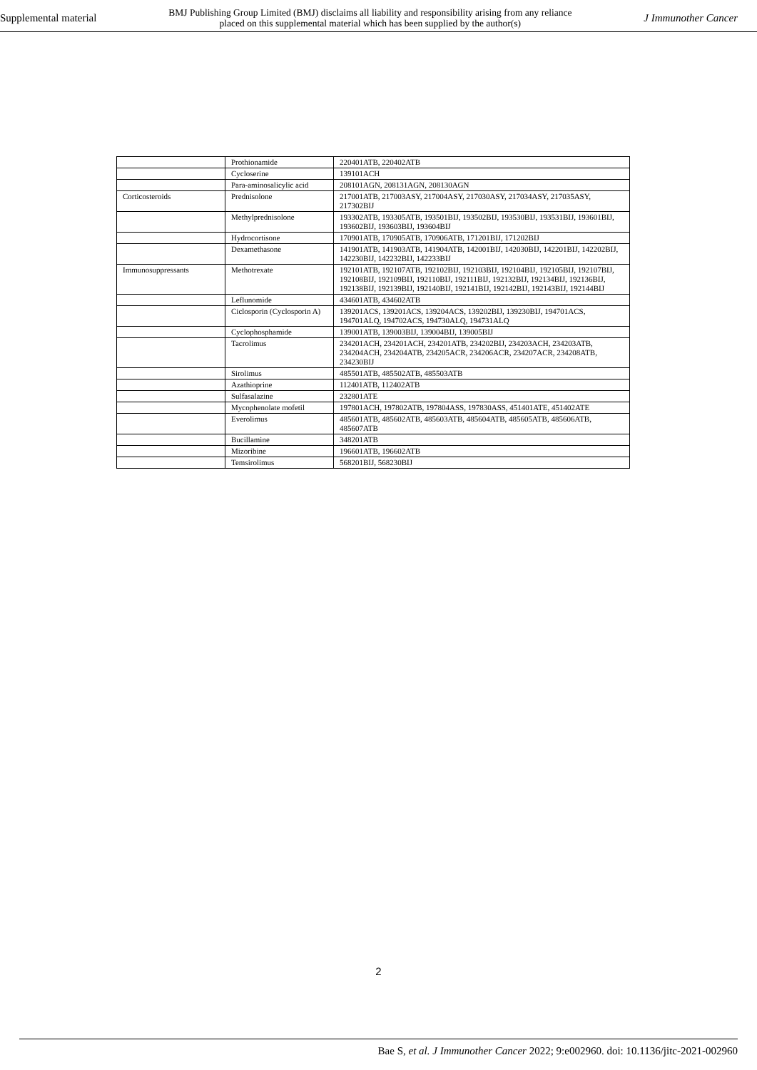Supplemental material BMJ Publishing Group Limited (BMJ) disclaims all liability and responsibility arising from any reliance
placed on this supplemental material which has been supplied by the author(s) J Immunother Cancer
| | Prothionamide | 220401ATB, 220402ATB |
| | Cycloserine | 139101ACH |
| | Para-aminosalicylic acid | 208101AGN, 208131AGN, 208130AGN |
| Corticosteroids | Prednisolone | 217001ATB, 217003ASY, 217004ASY, 217030ASY, 217034ASY, 217035ASY, 217302BIJ |
| | Methylprednisolone | 193302ATB, 193305ATB, 193501BIJ, 193502BIJ, 193530BIJ, 193531BIJ, 193601BIJ, 193602BIJ, 193603BIJ, 193604BIJ |
| | Hydrocortisone | 170901ATB, 170905ATB, 170906ATB, 171201BIJ, 171202BIJ |
| | Dexamethasone | 141901ATB, 141903ATB, 141904ATB, 142001BIJ, 142030BIJ, 142201BIJ, 142202BIJ, 142230BIJ, 142232BIJ, 142233BIJ |
| Immunosuppressants | Methotrexate | 192101ATB, 192107ATB, 192102BIJ, 192103BIJ, 192104BIJ, 192105BIJ, 192107BIJ, 192108BIJ, 192109BIJ, 192110BIJ, 192111BIJ, 192132BIJ, 192134BIJ, 192136BIJ, 192138BIJ, 192139BIJ, 192140BIJ, 192141BIJ, 192142BIJ, 192143BIJ, 192144BIJ |
| | Leflunomide | 434601ATB, 434602ATB |
| | Ciclosporin (Cyclosporin A) | 139201ACS, 139201ACS, 139204ACS, 139202BIJ, 139230BIJ, 194701ACS, 194701ALQ, 194702ACS, 194730ALQ, 194731ALQ |
| | Cyclophosphamide | 139001ATB, 139003BIJ, 139004BIJ, 139005BIJ |
| | Tacrolimus | 234201ACH, 234201ACH, 234201ATB, 234202BIJ, 234203ACH, 234203ATB, 234204ACH, 234204ATB, 234205ACR, 234206ACR, 234207ACR, 234208ATB, 234230BIJ |
| | Sirolimus | 485501ATB, 485502ATB, 485503ATB |
| | Azathioprine | 112401ATB, 112402ATB |
| | Sulfasalazine | 232801ATE |
| | Mycophenolate mofetil | 197801ACH, 197802ATB, 197804ASS, 197830ASS, 451401ATE, 451402ATE |
| | Everolimus | 485601ATB, 485602ATB, 485603ATB, 485604ATB, 485605ATB, 485606ATB, 485607ATB |
| | Bucillamine | 348201ATB |
| | Mizoribine | 196601ATB, 196602ATB |
| | Temsirolimus | 568201BIJ, 568230BIJ |
2
Bae S, et al. J Immunother Cancer 2022; 9:e002960. doi: 10.1136/jitc-2021-002960